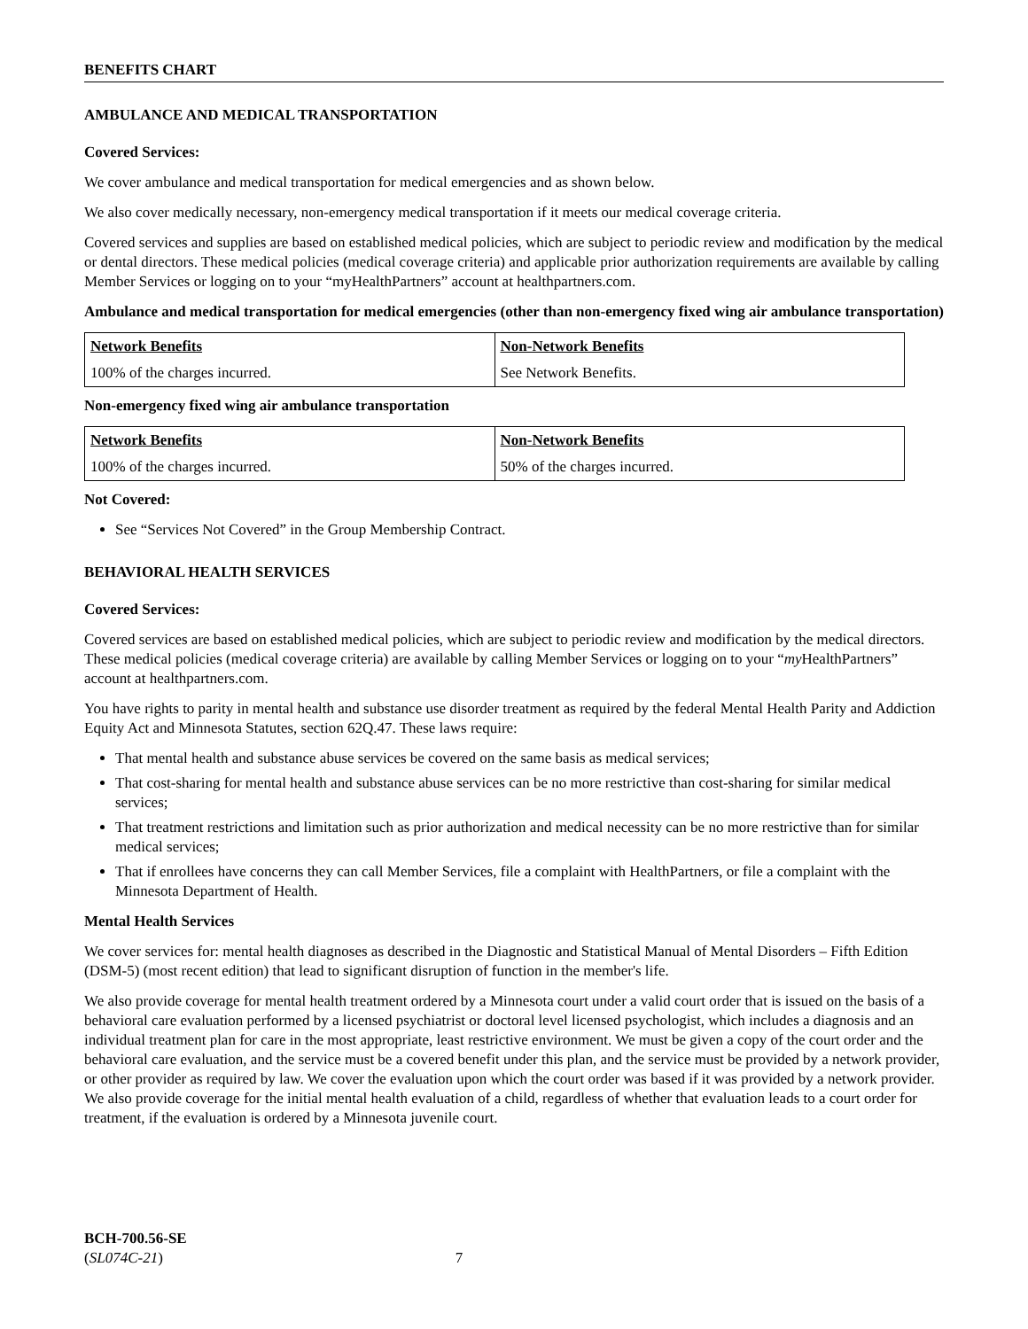BENEFITS CHART
AMBULANCE AND MEDICAL TRANSPORTATION
Covered Services:
We cover ambulance and medical transportation for medical emergencies and as shown below.
We also cover medically necessary, non-emergency medical transportation if it meets our medical coverage criteria.
Covered services and supplies are based on established medical policies, which are subject to periodic review and modification by the medical or dental directors. These medical policies (medical coverage criteria) and applicable prior authorization requirements are available by calling Member Services or logging on to your “myHealthPartners” account at healthpartners.com.
Ambulance and medical transportation for medical emergencies (other than non-emergency fixed wing air ambulance transportation)
| Network Benefits | Non-Network Benefits |
| 100% of the charges incurred. | See Network Benefits. |
Non-emergency fixed wing air ambulance transportation
| Network Benefits | Non-Network Benefits |
| 100% of the charges incurred. | 50% of the charges incurred. |
Not Covered:
See “Services Not Covered” in the Group Membership Contract.
BEHAVIORAL HEALTH SERVICES
Covered Services:
Covered services are based on established medical policies, which are subject to periodic review and modification by the medical directors. These medical policies (medical coverage criteria) are available by calling Member Services or logging on to your “my HealthPartners” account at healthpartners.com.
You have rights to parity in mental health and substance use disorder treatment as required by the federal Mental Health Parity and Addiction Equity Act and Minnesota Statutes, section 62Q.47. These laws require:
That mental health and substance abuse services be covered on the same basis as medical services;
That cost-sharing for mental health and substance abuse services can be no more restrictive than cost-sharing for similar medical services;
That treatment restrictions and limitation such as prior authorization and medical necessity can be no more restrictive than for similar medical services;
That if enrollees have concerns they can call Member Services, file a complaint with HealthPartners, or file a complaint with the Minnesota Department of Health.
Mental Health Services
We cover services for: mental health diagnoses as described in the Diagnostic and Statistical Manual of Mental Disorders – Fifth Edition (DSM-5) (most recent edition) that lead to significant disruption of function in the member's life.
We also provide coverage for mental health treatment ordered by a Minnesota court under a valid court order that is issued on the basis of a behavioral care evaluation performed by a licensed psychiatrist or doctoral level licensed psychologist, which includes a diagnosis and an individual treatment plan for care in the most appropriate, least restrictive environment. We must be given a copy of the court order and the behavioral care evaluation, and the service must be a covered benefit under this plan, and the service must be provided by a network provider, or other provider as required by law. We cover the evaluation upon which the court order was based if it was provided by a network provider. We also provide coverage for the initial mental health evaluation of a child, regardless of whether that evaluation leads to a court order for treatment, if the evaluation is ordered by a Minnesota juvenile court.
BCH-700.56-SE
(SL074C-21) 7